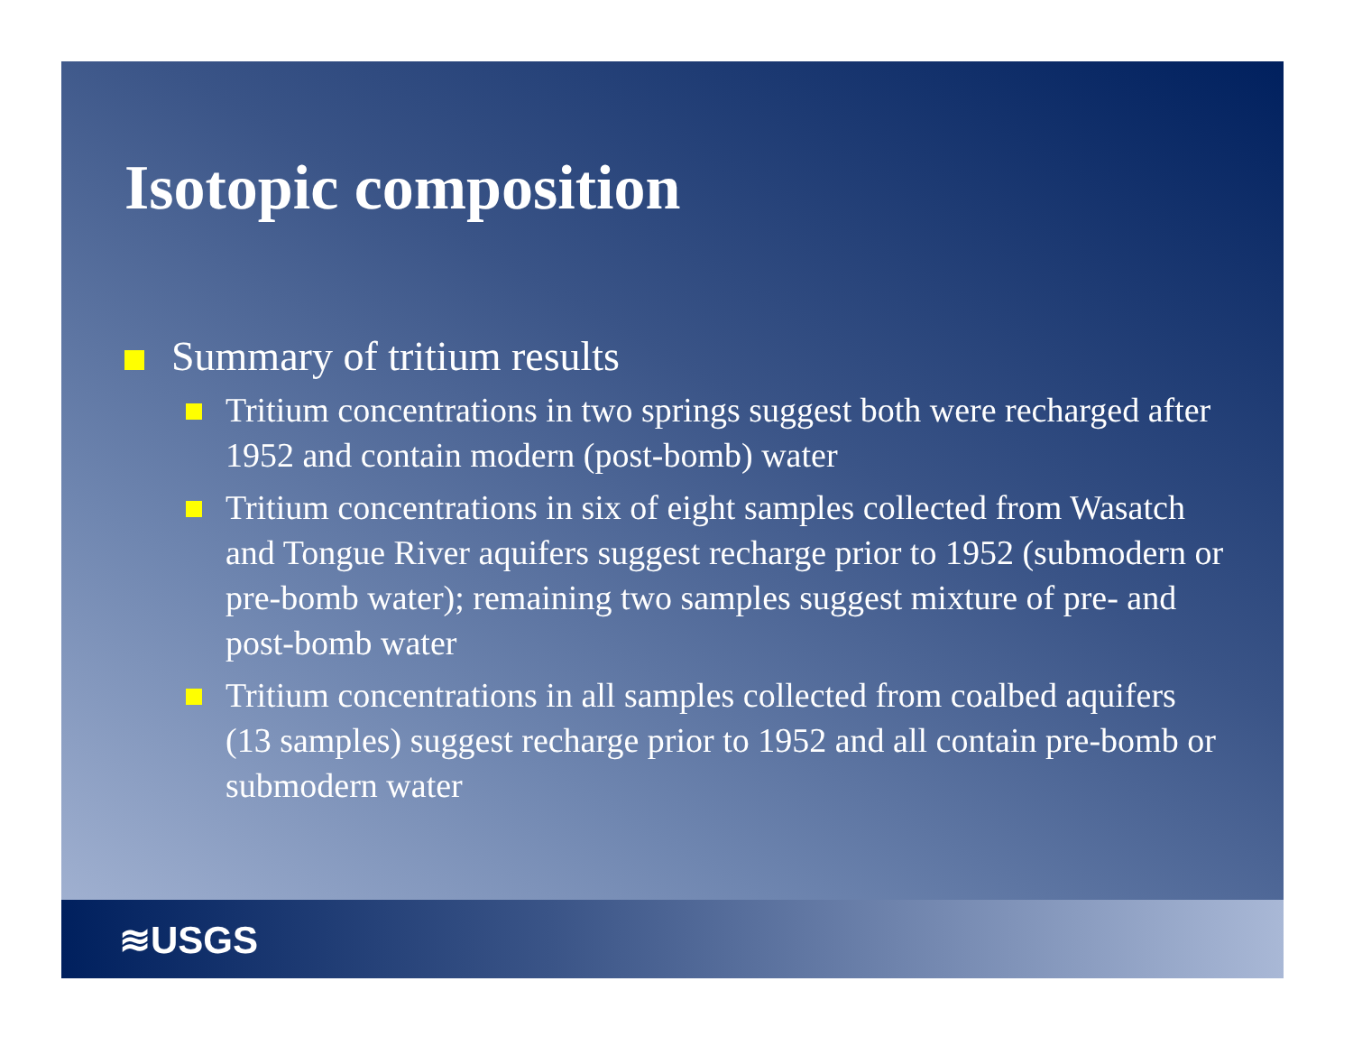Isotopic composition
Summary of tritium results
Tritium concentrations in two springs suggest both were recharged after 1952 and contain modern (post-bomb) water
Tritium concentrations in six of eight samples collected from Wasatch and Tongue River aquifers suggest recharge prior to 1952 (submodern or pre-bomb water); remaining two samples suggest mixture of pre- and post-bomb water
Tritium concentrations in all samples collected from coalbed aquifers (13 samples) suggest recharge prior to 1952 and all contain pre-bomb or submodern water
≋USGS